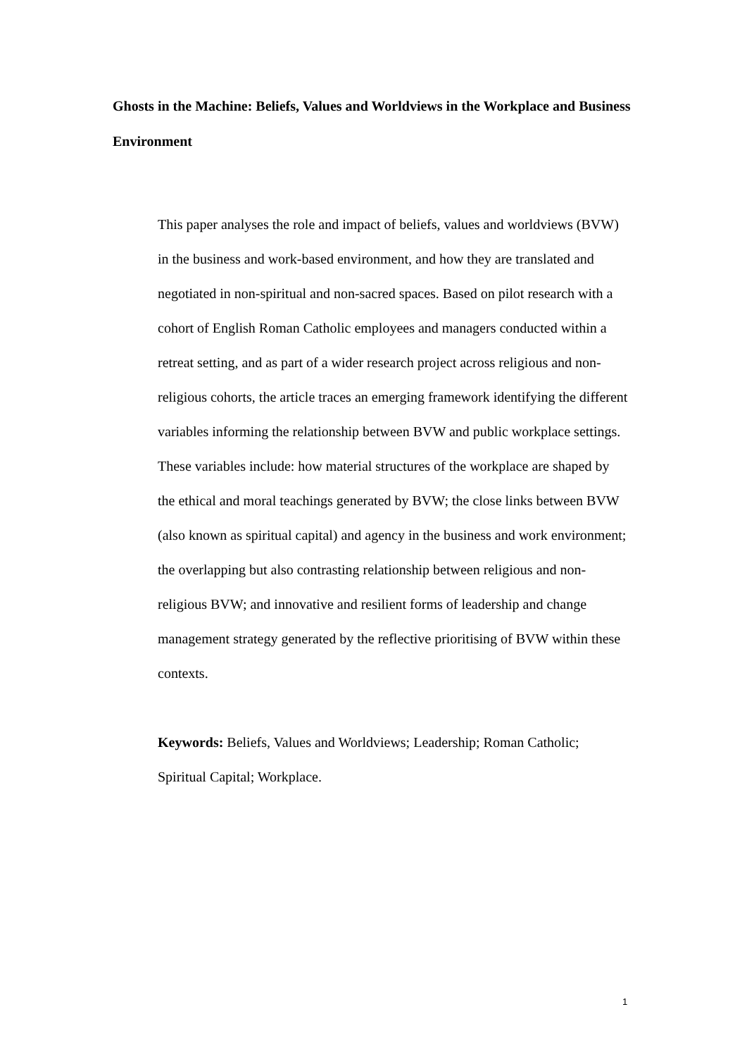Ghosts in the Machine: Beliefs, Values and Worldviews in the Workplace and Business Environment
This paper analyses the role and impact of beliefs, values and worldviews (BVW) in the business and work-based environment, and how they are translated and negotiated in non-spiritual and non-sacred spaces. Based on pilot research with a cohort of English Roman Catholic employees and managers conducted within a retreat setting, and as part of a wider research project across religious and non-religious cohorts, the article traces an emerging framework identifying the different variables informing the relationship between BVW and public workplace settings. These variables include: how material structures of the workplace are shaped by the ethical and moral teachings generated by BVW; the close links between BVW (also known as spiritual capital) and agency in the business and work environment; the overlapping but also contrasting relationship between religious and non-religious BVW; and innovative and resilient forms of leadership and change management strategy generated by the reflective prioritising of BVW within these contexts.
Keywords: Beliefs, Values and Worldviews; Leadership; Roman Catholic; Spiritual Capital; Workplace.
1